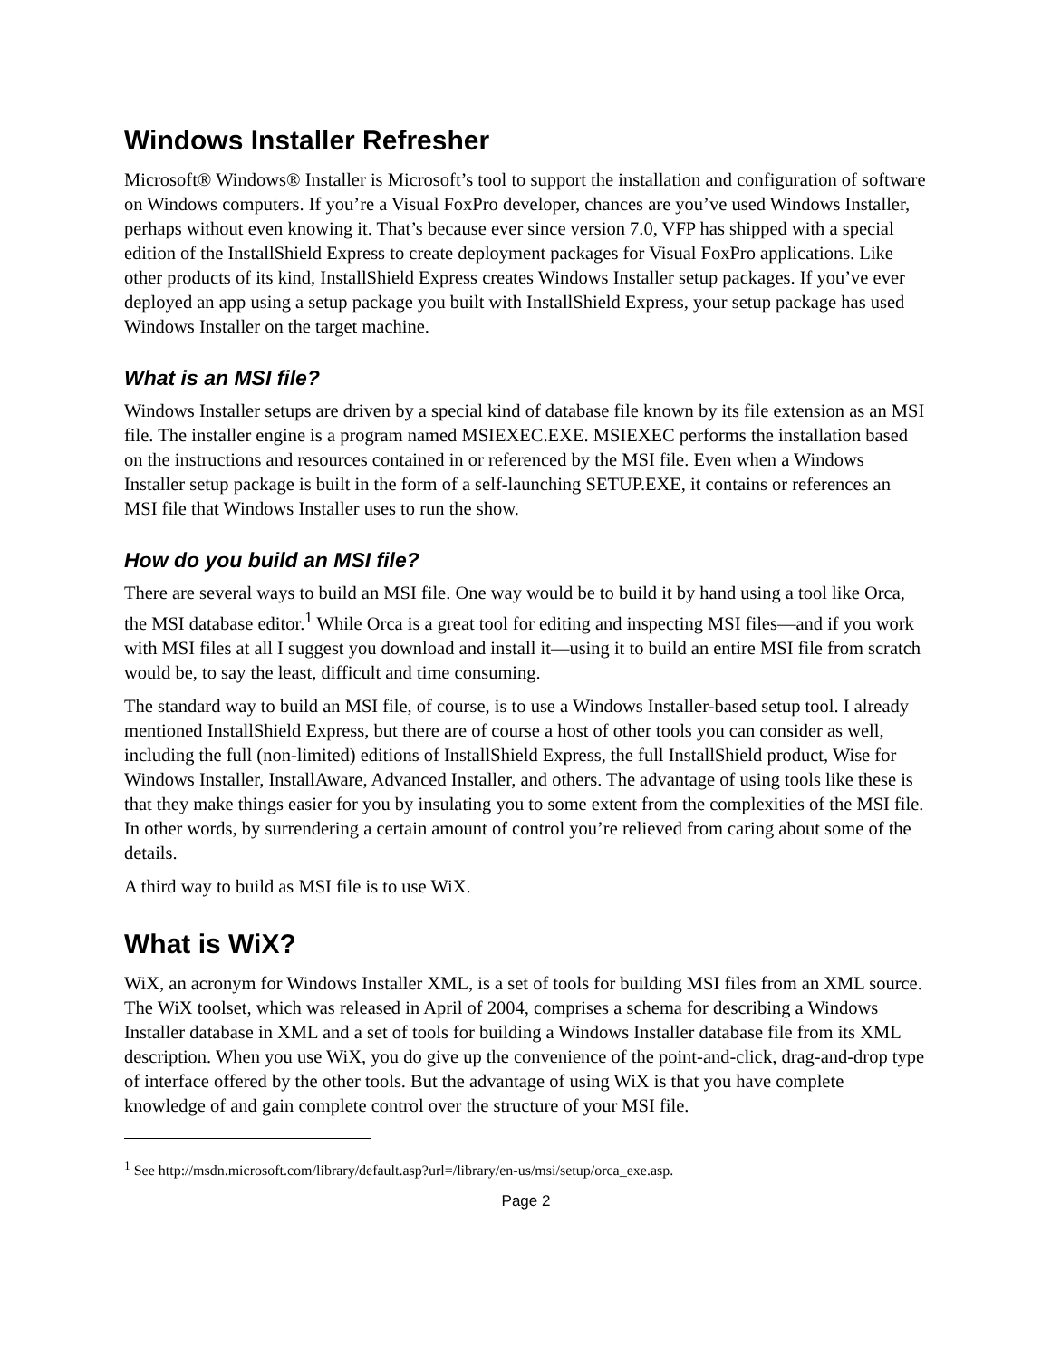Windows Installer Refresher
Microsoft® Windows® Installer is Microsoft’s tool to support the installation and configuration of software on Windows computers. If you’re a Visual FoxPro developer, chances are you’ve used Windows Installer, perhaps without even knowing it. That’s because ever since version 7.0, VFP has shipped with a special edition of the InstallShield Express to create deployment packages for Visual FoxPro applications. Like other products of its kind, InstallShield Express creates Windows Installer setup packages. If you’ve ever deployed an app using a setup package you built with InstallShield Express, your setup package has used Windows Installer on the target machine.
What is an MSI file?
Windows Installer setups are driven by a special kind of database file known by its file extension as an MSI file. The installer engine is a program named MSIEXEC.EXE. MSIEXEC performs the installation based on the instructions and resources contained in or referenced by the MSI file. Even when a Windows Installer setup package is built in the form of a self-launching SETUP.EXE, it contains or references an MSI file that Windows Installer uses to run the show.
How do you build an MSI file?
There are several ways to build an MSI file. One way would be to build it by hand using a tool like Orca, the MSI database editor.<sup>1</sup> While Orca is a great tool for editing and inspecting MSI files—and if you work with MSI files at all I suggest you download and install it—using it to build an entire MSI file from scratch would be, to say the least, difficult and time consuming.
The standard way to build an MSI file, of course, is to use a Windows Installer-based setup tool. I already mentioned InstallShield Express, but there are of course a host of other tools you can consider as well, including the full (non-limited) editions of InstallShield Express, the full InstallShield product, Wise for Windows Installer, InstallAware, Advanced Installer, and others. The advantage of using tools like these is that they make things easier for you by insulating you to some extent from the complexities of the MSI file. In other words, by surrendering a certain amount of control you’re relieved from caring about some of the details.
A third way to build as MSI file is to use WiX.
What is WiX?
WiX, an acronym for Windows Installer XML, is a set of tools for building MSI files from an XML source. The WiX toolset, which was released in April of 2004, comprises a schema for describing a Windows Installer database in XML and a set of tools for building a Windows Installer database file from its XML description. When you use WiX, you do give up the convenience of the point-and-click, drag-and-drop type of interface offered by the other tools. But the advantage of using WiX is that you have complete knowledge of and gain complete control over the structure of your MSI file.
<sup>1</sup> See http://msdn.microsoft.com/library/default.asp?url=/library/en-us/msi/setup/orca_exe.asp.
Page 2